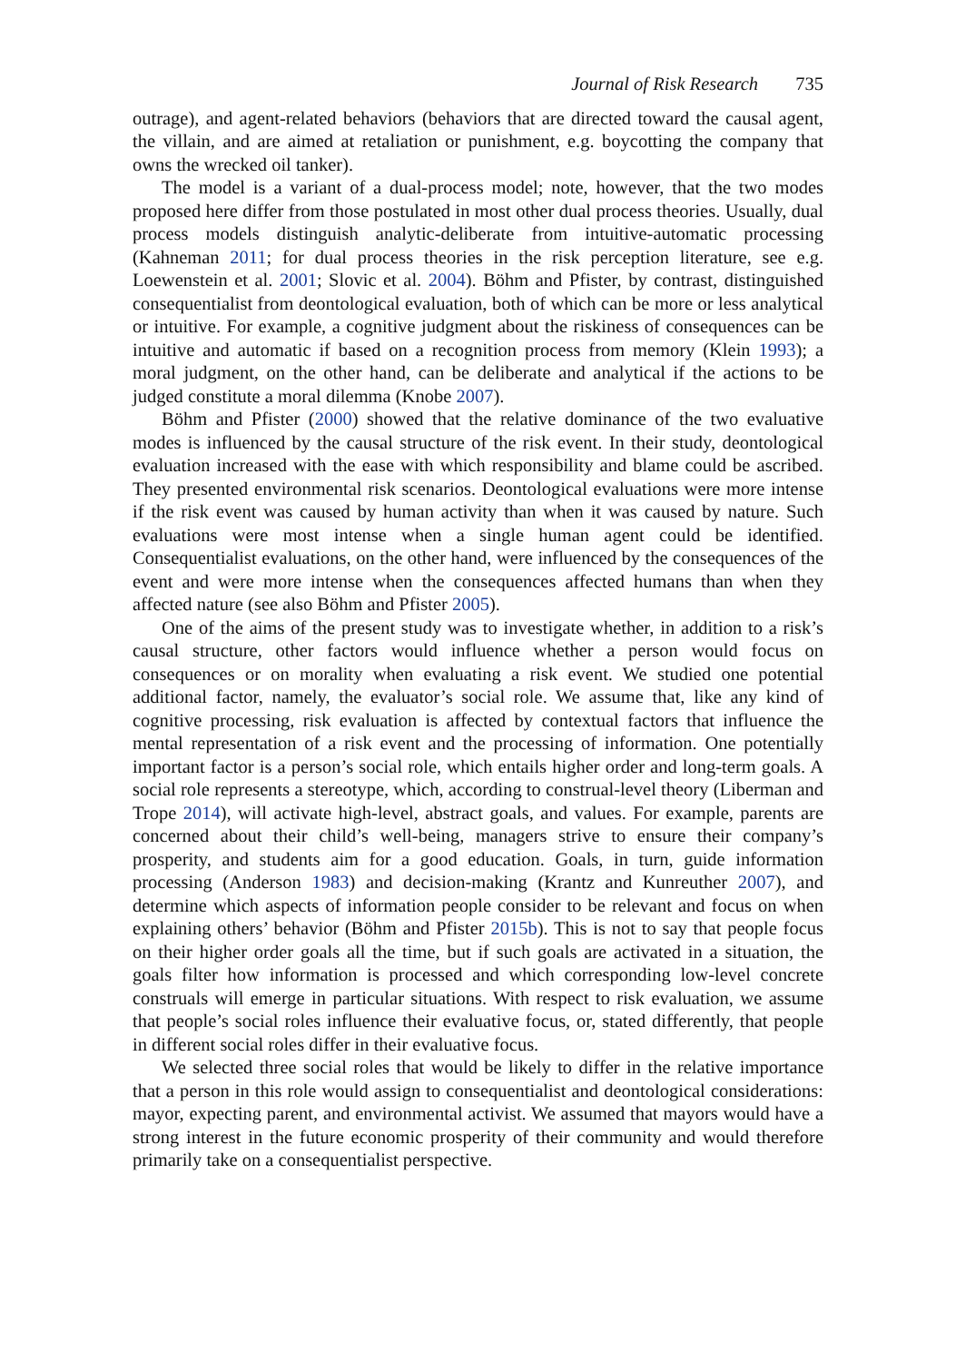Journal of Risk Research 735
outrage), and agent-related behaviors (behaviors that are directed toward the causal agent, the villain, and are aimed at retaliation or punishment, e.g. boycotting the company that owns the wrecked oil tanker).
The model is a variant of a dual-process model; note, however, that the two modes proposed here differ from those postulated in most other dual process theories. Usually, dual process models distinguish analytic-deliberate from intuitive-automatic processing (Kahneman 2011; for dual process theories in the risk perception literature, see e.g. Loewenstein et al. 2001; Slovic et al. 2004). Böhm and Pfister, by contrast, distinguished consequentialist from deontological evaluation, both of which can be more or less analytical or intuitive. For example, a cognitive judgment about the riskiness of consequences can be intuitive and automatic if based on a recognition process from memory (Klein 1993); a moral judgment, on the other hand, can be deliberate and analytical if the actions to be judged constitute a moral dilemma (Knobe 2007).
Böhm and Pfister (2000) showed that the relative dominance of the two evaluative modes is influenced by the causal structure of the risk event. In their study, deontological evaluation increased with the ease with which responsibility and blame could be ascribed. They presented environmental risk scenarios. Deontological evaluations were more intense if the risk event was caused by human activity than when it was caused by nature. Such evaluations were most intense when a single human agent could be identified. Consequentialist evaluations, on the other hand, were influenced by the consequences of the event and were more intense when the consequences affected humans than when they affected nature (see also Böhm and Pfister 2005).
One of the aims of the present study was to investigate whether, in addition to a risk’s causal structure, other factors would influence whether a person would focus on consequences or on morality when evaluating a risk event. We studied one potential additional factor, namely, the evaluator’s social role. We assume that, like any kind of cognitive processing, risk evaluation is affected by contextual factors that influence the mental representation of a risk event and the processing of information. One potentially important factor is a person’s social role, which entails higher order and long-term goals. A social role represents a stereotype, which, according to construal-level theory (Liberman and Trope 2014), will activate high-level, abstract goals, and values. For example, parents are concerned about their child’s well-being, managers strive to ensure their company’s prosperity, and students aim for a good education. Goals, in turn, guide information processing (Anderson 1983) and decision-making (Krantz and Kunreuther 2007), and determine which aspects of information people consider to be relevant and focus on when explaining others’ behavior (Böhm and Pfister 2015b). This is not to say that people focus on their higher order goals all the time, but if such goals are activated in a situation, the goals filter how information is processed and which corresponding low-level concrete construals will emerge in particular situations. With respect to risk evaluation, we assume that people’s social roles influence their evaluative focus, or, stated differently, that people in different social roles differ in their evaluative focus.
We selected three social roles that would be likely to differ in the relative importance that a person in this role would assign to consequentialist and deontological considerations: mayor, expecting parent, and environmental activist. We assumed that mayors would have a strong interest in the future economic prosperity of their community and would therefore primarily take on a consequentialist perspective.